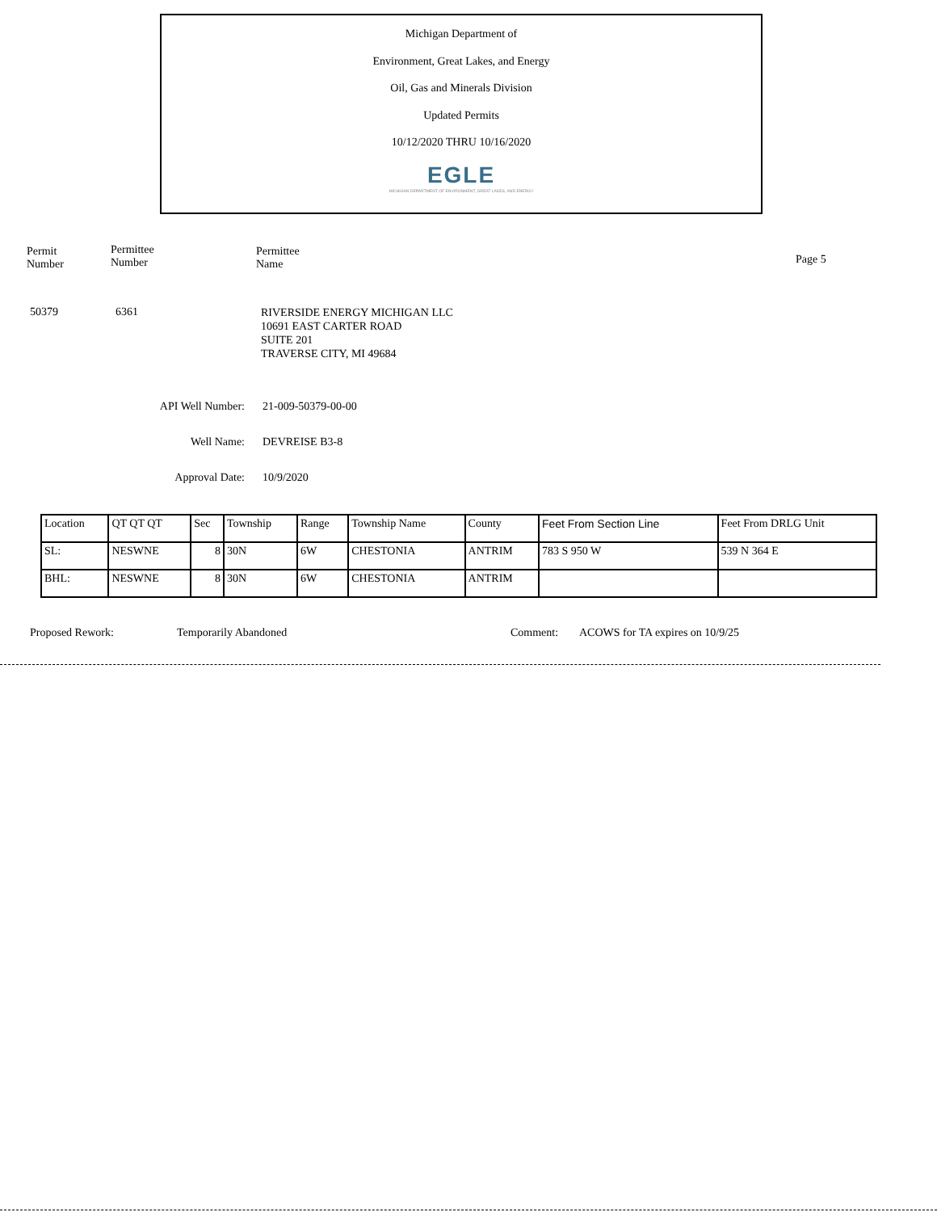Michigan Department of
Environment, Great Lakes, and Energy
Oil, Gas and Minerals Division
Updated Permits
10/12/2020 THRU 10/16/2020
EGLE
MICHIGAN DEPARTMENT OF ENVIRONMENT, GREAT LAKES, AND ENERGY
Permit
Number
Permittee
Number
Permittee
Name
Page 5
50379 6361
RIVERSIDE ENERGY MICHIGAN LLC
10691 EAST CARTER ROAD
SUITE 201
TRAVERSE CITY, MI 49684
API Well Number: 21-009-50379-00-00
Well Name: DEVREISE B3-8
Approval Date: 10/9/2020
| Location | QT QT QT | Sec | Township | Range | Township Name | County | Feet From Section Line | Feet From DRLG Unit |
| SL: | NESWNE | 8 | 30N | 6W | CHESTONIA | ANTRIM | 783 S 950 W | 539 N 364 E |
| BHL: | NESWNE | 8 | 30N | 6W | CHESTONIA | ANTRIM | | |
Proposed Rework: Temporarily Abandoned Comment: ACOWS for TA expires on 10/9/25